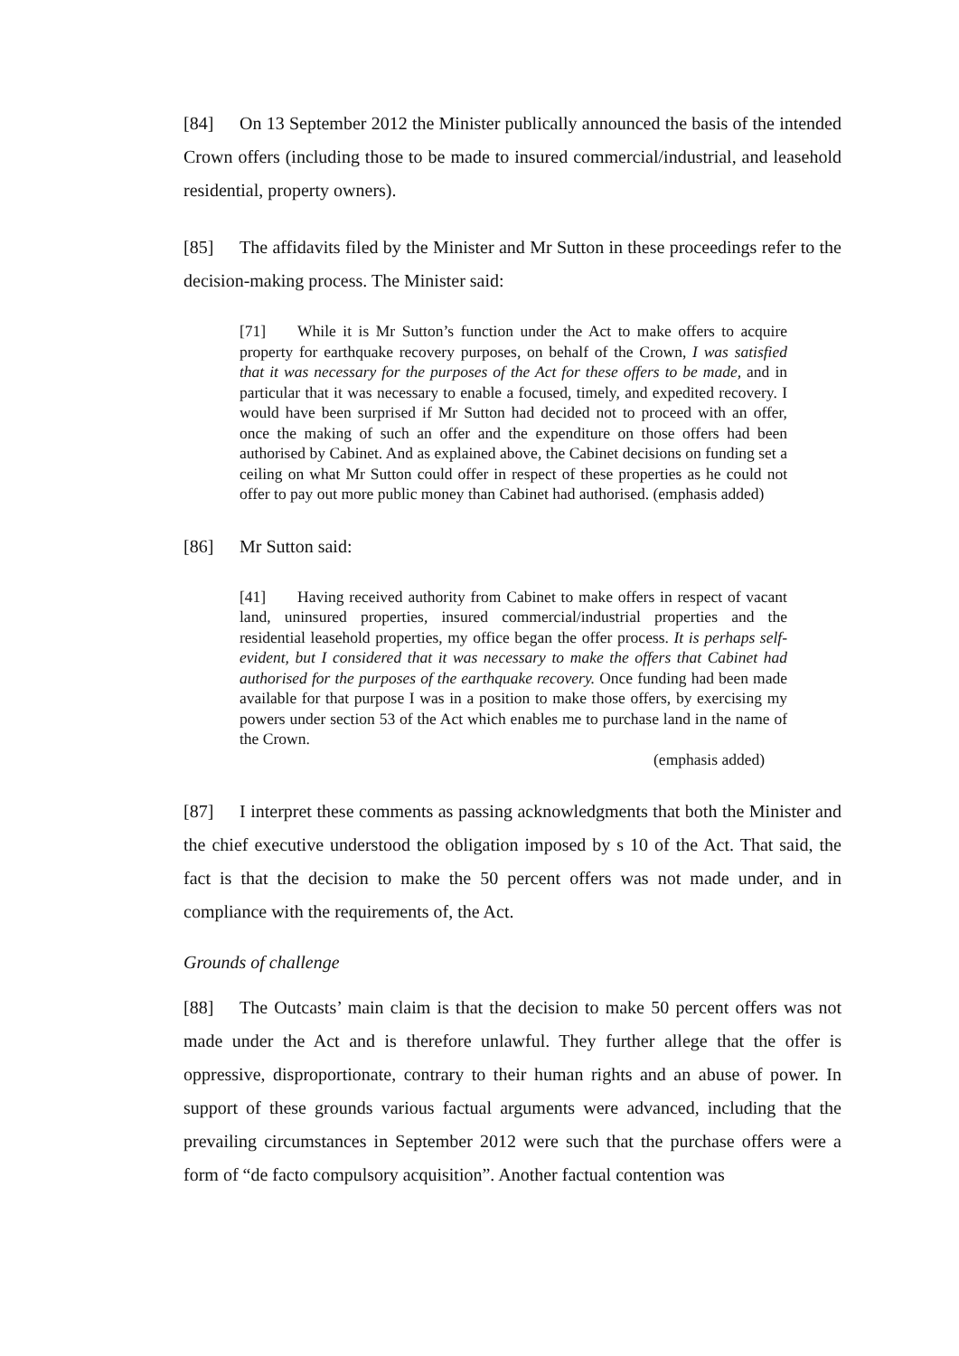[84] On 13 September 2012 the Minister publically announced the basis of the intended Crown offers (including those to be made to insured commercial/industrial, and leasehold residential, property owners).
[85] The affidavits filed by the Minister and Mr Sutton in these proceedings refer to the decision-making process. The Minister said:
[71] While it is Mr Sutton’s function under the Act to make offers to acquire property for earthquake recovery purposes, on behalf of the Crown, I was satisfied that it was necessary for the purposes of the Act for these offers to be made, and in particular that it was necessary to enable a focused, timely, and expedited recovery. I would have been surprised if Mr Sutton had decided not to proceed with an offer, once the making of such an offer and the expenditure on those offers had been authorised by Cabinet. And as explained above, the Cabinet decisions on funding set a ceiling on what Mr Sutton could offer in respect of these properties as he could not offer to pay out more public money than Cabinet had authorised. (emphasis added)
[86] Mr Sutton said:
[41] Having received authority from Cabinet to make offers in respect of vacant land, uninsured properties, insured commercial/industrial properties and the residential leasehold properties, my office began the offer process. It is perhaps self-evident, but I considered that it was necessary to make the offers that Cabinet had authorised for the purposes of the earthquake recovery. Once funding had been made available for that purpose I was in a position to make those offers, by exercising my powers under section 53 of the Act which enables me to purchase land in the name of the Crown.
(emphasis added)
[87] I interpret these comments as passing acknowledgments that both the Minister and the chief executive understood the obligation imposed by s 10 of the Act. That said, the fact is that the decision to make the 50 percent offers was not made under, and in compliance with the requirements of, the Act.
Grounds of challenge
[88] The Outcasts’ main claim is that the decision to make 50 percent offers was not made under the Act and is therefore unlawful. They further allege that the offer is oppressive, disproportionate, contrary to their human rights and an abuse of power. In support of these grounds various factual arguments were advanced, including that the prevailing circumstances in September 2012 were such that the purchase offers were a form of “de facto compulsory acquisition”. Another factual contention was